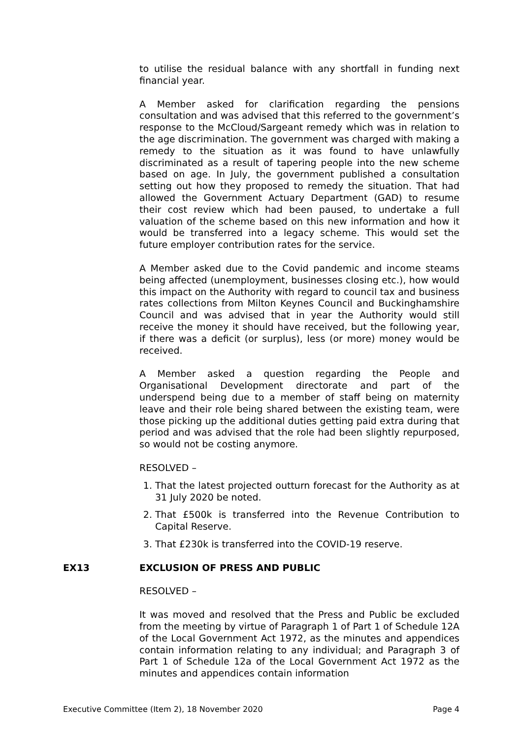to utilise the residual balance with any shortfall in funding next financial year.
A Member asked for clarification regarding the pensions consultation and was advised that this referred to the government’s response to the McCloud/Sargeant remedy which was in relation to the age discrimination. The government was charged with making a remedy to the situation as it was found to have unlawfully discriminated as a result of tapering people into the new scheme based on age. In July, the government published a consultation setting out how they proposed to remedy the situation. That had allowed the Government Actuary Department (GAD) to resume their cost review which had been paused, to undertake a full valuation of the scheme based on this new information and how it would be transferred into a legacy scheme. This would set the future employer contribution rates for the service.
A Member asked due to the Covid pandemic and income steams being affected (unemployment, businesses closing etc.), how would this impact on the Authority with regard to council tax and business rates collections from Milton Keynes Council and Buckinghamshire Council and was advised that in year the Authority would still receive the money it should have received, but the following year, if there was a deficit (or surplus), less (or more) money would be received.
A Member asked a question regarding the People and Organisational Development directorate and part of the underspend being due to a member of staff being on maternity leave and their role being shared between the existing team, were those picking up the additional duties getting paid extra during that period and was advised that the role had been slightly repurposed, so would not be costing anymore.
RESOLVED –
1. That the latest projected outturn forecast for the Authority as at 31 July 2020 be noted.
2. That £500k is transferred into the Revenue Contribution to Capital Reserve.
3. That £230k is transferred into the COVID-19 reserve.
EX13 EXCLUSION OF PRESS AND PUBLIC
RESOLVED –
It was moved and resolved that the Press and Public be excluded from the meeting by virtue of Paragraph 1 of Part 1 of Schedule 12A of the Local Government Act 1972, as the minutes and appendices contain information relating to any individual; and Paragraph 3 of Part 1 of Schedule 12a of the Local Government Act 1972 as the minutes and appendices contain information
Executive Committee (Item 2), 18 November 2020 Page 4